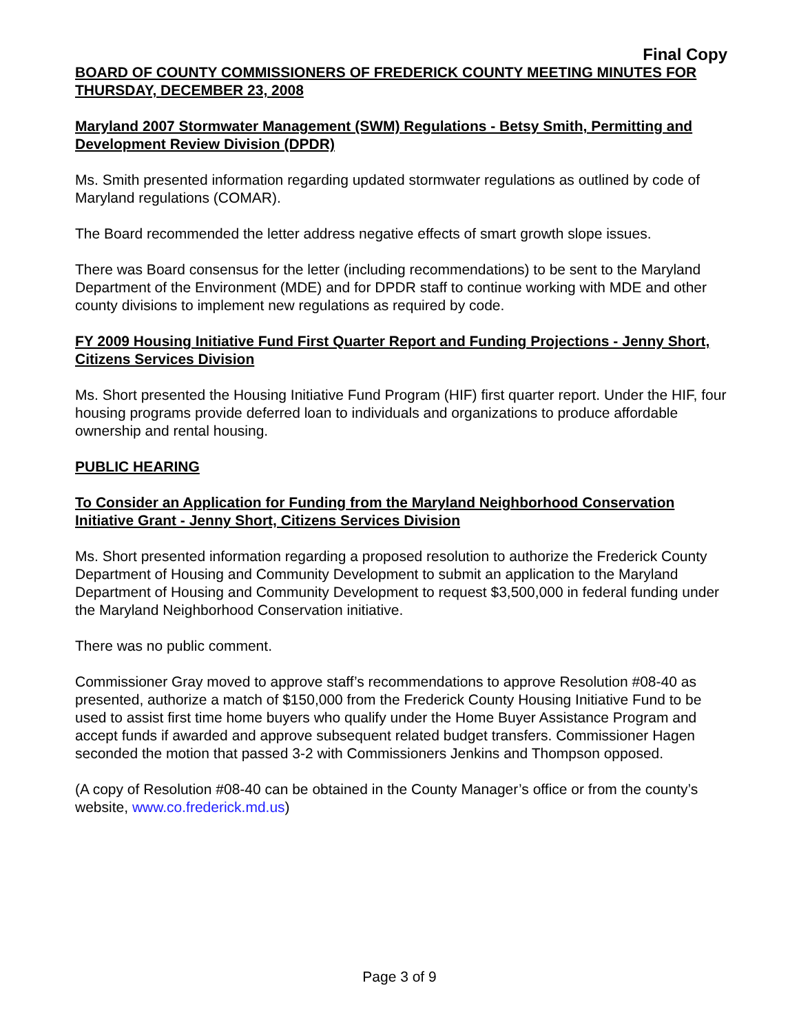Final Copy
BOARD OF COUNTY COMMISSIONERS OF FREDERICK COUNTY MEETING MINUTES FOR THURSDAY, DECEMBER 23, 2008
Maryland 2007 Stormwater Management (SWM) Regulations - Betsy Smith, Permitting and Development Review Division (DPDR)
Ms. Smith presented information regarding updated stormwater regulations as outlined by code of Maryland regulations (COMAR).
The Board recommended the letter address negative effects of smart growth slope issues.
There was Board consensus for the letter (including recommendations) to be sent to the Maryland Department of the Environment (MDE) and for DPDR staff to continue working with MDE and other county divisions to implement new regulations as required by code.
FY 2009 Housing Initiative Fund First Quarter Report and Funding Projections - Jenny Short, Citizens Services Division
Ms. Short presented the Housing Initiative Fund Program (HIF) first quarter report. Under the HIF, four housing programs provide deferred loan to individuals and organizations to produce affordable ownership and rental housing.
PUBLIC HEARING
To Consider an Application for Funding from the Maryland Neighborhood Conservation Initiative Grant - Jenny Short, Citizens Services Division
Ms. Short presented information regarding a proposed resolution to authorize the Frederick County Department of Housing and Community Development to submit an application to the Maryland Department of Housing and Community Development to request $3,500,000 in federal funding under the Maryland Neighborhood Conservation initiative.
There was no public comment.
Commissioner Gray moved to approve staff’s recommendations to approve Resolution #08-40 as presented, authorize a match of $150,000 from the Frederick County Housing Initiative Fund to be used to assist first time home buyers who qualify under the Home Buyer Assistance Program and accept funds if awarded and approve subsequent related budget transfers. Commissioner Hagen seconded the motion that passed 3-2 with Commissioners Jenkins and Thompson opposed.
(A copy of Resolution #08-40 can be obtained in the County Manager’s office or from the county’s website, www.co.frederick.md.us)
Page 3 of 9